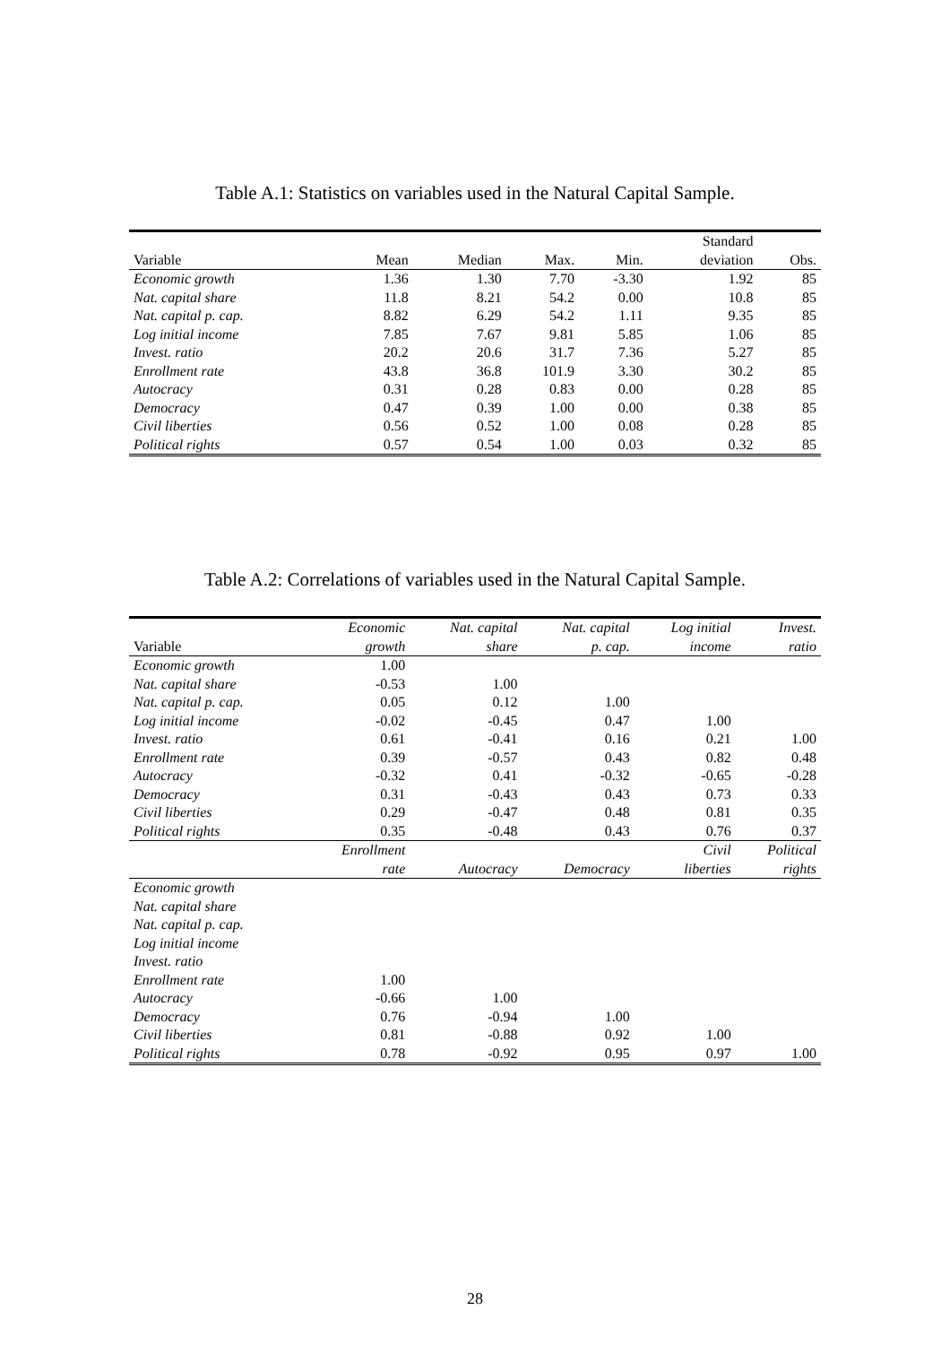Table A.1: Statistics on variables used in the Natural Capital Sample.
| | | | | | Standard | |
| --- | --- | --- | --- | --- | --- | --- |
| Variable | Mean | Median | Max. | Min. | deviation | Obs. |
| Economic growth | 1.36 | 1.30 | 7.70 | -3.30 | 1.92 | 85 |
| Nat. capital share | 11.8 | 8.21 | 54.2 | 0.00 | 10.8 | 85 |
| Nat. capital p. cap. | 8.82 | 6.29 | 54.2 | 1.11 | 9.35 | 85 |
| Log initial income | 7.85 | 7.67 | 9.81 | 5.85 | 1.06 | 85 |
| Invest. ratio | 20.2 | 20.6 | 31.7 | 7.36 | 5.27 | 85 |
| Enrollment rate | 43.8 | 36.8 | 101.9 | 3.30 | 30.2 | 85 |
| Autocracy | 0.31 | 0.28 | 0.83 | 0.00 | 0.28 | 85 |
| Democracy | 0.47 | 0.39 | 1.00 | 0.00 | 0.38 | 85 |
| Civil liberties | 0.56 | 0.52 | 1.00 | 0.08 | 0.28 | 85 |
| Political rights | 0.57 | 0.54 | 1.00 | 0.03 | 0.32 | 85 |
Table A.2: Correlations of variables used in the Natural Capital Sample.
| | Economic | Nat. capital | Nat. capital | Log initial | Invest. |
| --- | --- | --- | --- | --- | --- |
| Variable | growth | share | p. cap. | income | ratio |
| Economic growth | 1.00 | | | | |
| Nat. capital share | -0.53 | 1.00 | | | |
| Nat. capital p. cap. | 0.05 | 0.12 | 1.00 | | |
| Log initial income | -0.02 | -0.45 | 0.47 | 1.00 | |
| Invest. ratio | 0.61 | -0.41 | 0.16 | 0.21 | 1.00 |
| Enrollment rate | 0.39 | -0.57 | 0.43 | 0.82 | 0.48 |
| Autocracy | -0.32 | 0.41 | -0.32 | -0.65 | -0.28 |
| Democracy | 0.31 | -0.43 | 0.43 | 0.73 | 0.33 |
| Civil liberties | 0.29 | -0.47 | 0.48 | 0.81 | 0.35 |
| Political rights | 0.35 | -0.48 | 0.43 | 0.76 | 0.37 |
| | Enrollment | | | Civil | Political |
| | rate | Autocracy | Democracy | liberties | rights |
| Economic growth | | | | | |
| Nat. capital share | | | | | |
| Nat. capital p. cap. | | | | | |
| Log initial income | | | | | |
| Invest. ratio | | | | | |
| Enrollment rate | 1.00 | | | | |
| Autocracy | -0.66 | 1.00 | | | |
| Democracy | 0.76 | -0.94 | 1.00 | | |
| Civil liberties | 0.81 | -0.88 | 0.92 | 1.00 | |
| Political rights | 0.78 | -0.92 | 0.95 | 0.97 | 1.00 |
28